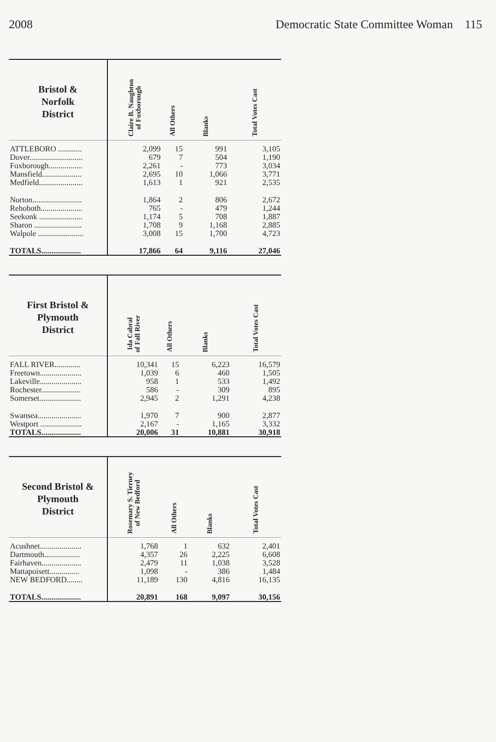2008 Democratic State Committee Woman 115
| Bristol & Norfolk District | Claire B. Naughton of Foxborough | All Others | Blanks | Total Votes Cast |
| --- | --- | --- | --- | --- |
| ATTLEBORO ............ | 2,099 | 15 | 991 | 3,105 |
| Dover........................... | 679 | 7 | 504 | 1,190 |
| Foxborough................. | 2,261 | - | 773 | 3,034 |
| Mansfield.................... | 2,695 | 10 | 1,066 | 3,771 |
| Medfield...................... | 1,613 | 1 | 921 | 2,535 |
| Norton......................... | 1,864 | 2 | 806 | 2,672 |
| Rehoboth..................... | 765 | - | 479 | 1,244 |
| Seekonk ...................... | 1,174 | 5 | 708 | 1,887 |
| Sharon ........................ | 1,708 | 9 | 1,168 | 2,885 |
| Walpole ....................... | 3,008 | 15 | 1,700 | 4,723 |
| TOTALS.................... | 17,866 | 64 | 9,116 | 27,046 |
| First Bristol & Plymouth District | Ida Cabral of Fall River | All Others | Blanks | Total Votes Cast |
| --- | --- | --- | --- | --- |
| FALL RIVER............. | 10,341 | 15 | 6,223 | 16,579 |
| Freetown..................... | 1,039 | 6 | 460 | 1,505 |
| Lakeville..................... | 958 | 1 | 533 | 1,492 |
| Rochester.................... | 586 | - | 309 | 895 |
| Somerset..................... | 2,945 | 2 | 1,291 | 4,238 |
| Swansea...................... | 1,970 | 7 | 900 | 2,877 |
| Westport ..................... | 2,167 | - | 1,165 | 3,332 |
| TOTALS.................... | 20,006 | 31 | 10,881 | 30,918 |
| Second Bristol & Plymouth District | Rosemary S. Tierney of New Bedford | All Others | Blanks | Total Votes Cast |
| --- | --- | --- | --- | --- |
| Acushnet..................... | 1,768 | 1 | 632 | 2,401 |
| Dartmouth.................. | 4,357 | 26 | 2,225 | 6,608 |
| Fairhaven.................... | 2,479 | 11 | 1,038 | 3,528 |
| Mattapoisett............... | 1,098 | - | 386 | 1,484 |
| NEW BEDFORD........ | 11,189 | 130 | 4,816 | 16,135 |
| TOTALS.................... | 20,891 | 168 | 9,097 | 30,156 |